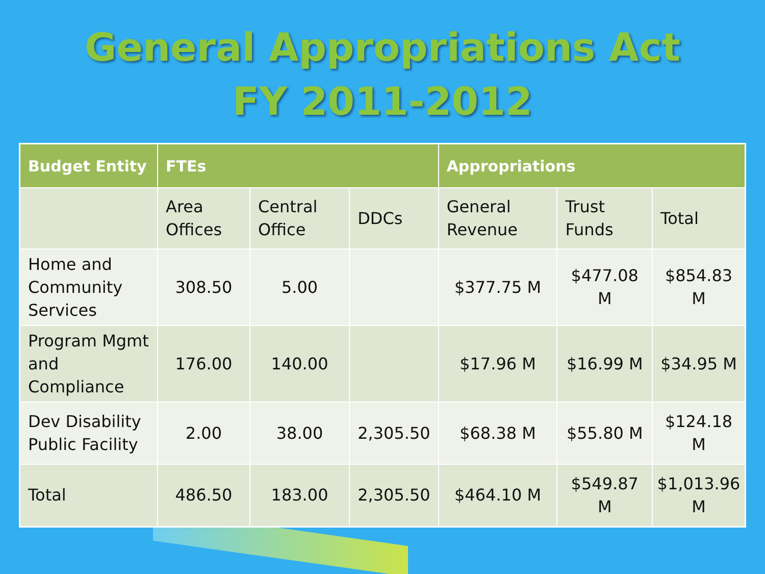General Appropriations Act
FY 2011-2012
| Budget Entity | FTEs | | | Appropriations | | |
| --- | --- | --- | --- | --- | --- | --- |
| | Area Offices | Central Office | DDCs | General Revenue | Trust Funds | Total |
| Home and Community Services | 308.50 | 5.00 | | $377.75 M | $477.08 M | $854.83 M |
| Program Mgmt and Compliance | 176.00 | 140.00 | | $17.96 M | $16.99 M | $34.95 M |
| Dev Disability Public Facility | 2.00 | 38.00 | 2,305.50 | $68.38 M | $55.80 M | $124.18 M |
| Total | 486.50 | 183.00 | 2,305.50 | $464.10 M | $549.87 M | $1,013.96 M |